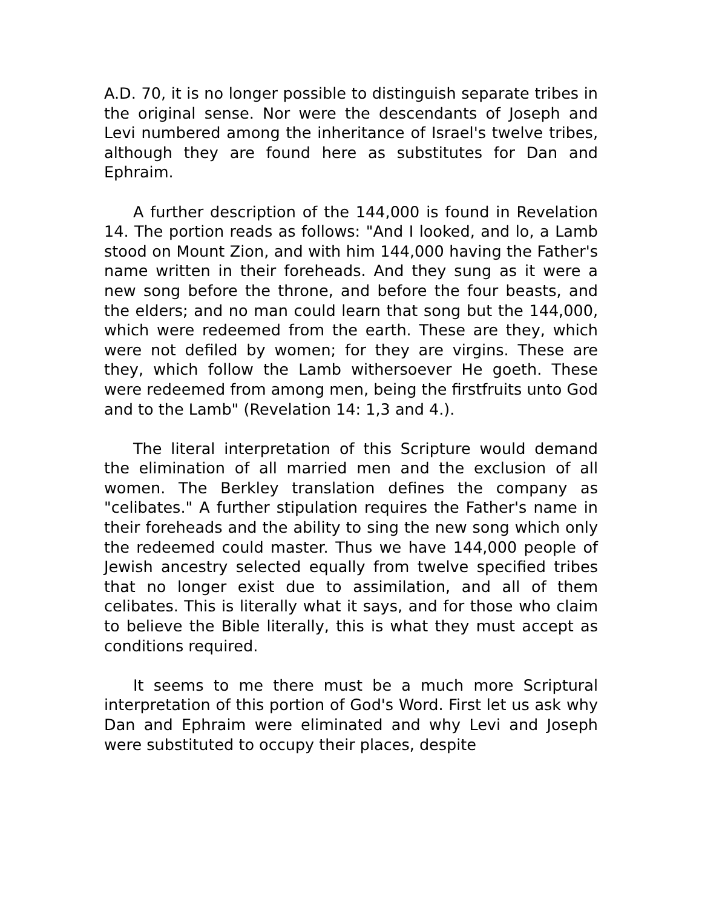A.D. 70, it is no longer possible to distinguish separate tribes in the original sense. Nor were the descendants of Joseph and Levi numbered among the inheritance of Israel's twelve tribes, although they are found here as substitutes for Dan and Ephraim.
A further description of the 144,000 is found in Revelation 14. The portion reads as follows: "And I looked, and lo, a Lamb stood on Mount Zion, and with him 144,000 having the Father's name written in their foreheads. And they sung as it were a new song before the throne, and before the four beasts, and the elders; and no man could learn that song but the 144,000, which were redeemed from the earth. These are they, which were not defiled by women; for they are virgins. These are they, which follow the Lamb withersoever He goeth. These were redeemed from among men, being the firstfruits unto God and to the Lamb" (Revelation 14: 1,3 and 4.).
The literal interpretation of this Scripture would demand the elimination of all married men and the exclusion of all women. The Berkley translation defines the company as "celibates." A further stipulation requires the Father's name in their foreheads and the ability to sing the new song which only the redeemed could master. Thus we have 144,000 people of Jewish ancestry selected equally from twelve specified tribes that no longer exist due to assimilation, and all of them celibates. This is literally what it says, and for those who claim to believe the Bible literally, this is what they must accept as conditions required.
It seems to me there must be a much more Scriptural interpretation of this portion of God's Word. First let us ask why Dan and Ephraim were eliminated and why Levi and Joseph were substituted to occupy their places, despite